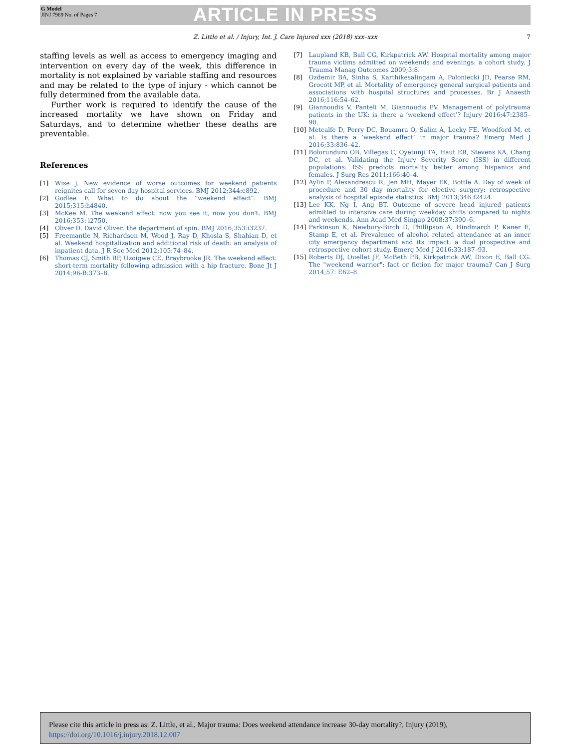G Model
JINJ 7969 No. of Pages 7
ARTICLE IN PRESS
Z. Little et al. / Injury, Int. J. Care Injured xxx (2018) xxx–xxx 7
staffing levels as well as access to emergency imaging and intervention on every day of the week, this difference in mortality is not explained by variable staffing and resources and may be related to the type of injury - which cannot be fully determined from the available data.
Further work is required to identify the cause of the increased mortality we have shown on Friday and Saturdays, and to determine whether these deaths are preventable.
References
[1] Wise J. New evidence of worse outcomes for weekend patients reignites call for seven day hospital services. BMJ 2012;344:e892.
[2] Godlee F. What to do about the “weekend effect”. BMJ 2015;315:h4840.
[3] McKee M. The weekend effect: now you see it, now you don't. BMJ 2016;353: i2750.
[4] Oliver D. David Oliver: the department of spin. BMJ 2016;353:i3237.
[5] Freemantle N, Richardson M, Wood J, Ray D, Khosla S, Shahian D, et al. Weekend hospitalization and additional risk of death: an analysis of inpatient data. J R Soc Med 2012;105:74–84.
[6] Thomas CJ, Smith RP, Uzoigwe CE, Braybrooke JR. The weekend effect: short-term mortality following admission with a hip fracture. Bone Jt J 2014;96-B:373–8.
[7] Laupland KB, Ball CG, Kirkpatrick AW. Hospital mortality among major trauma victims admitted on weekends and evenings: a cohort study. J Trauma Manag Outcomes 2009;3:8.
[8] Ozdemir BA, Sinha S, Karthikesalingam A, Poloniecki JD, Pearse RM, Grocott MP, et al. Mortality of emergency general surgical patients and associations with hospital structures and processes. Br J Anaesth 2016;116:54–62.
[9] Giannoudis V, Panteli M, Giannoudis PV. Management of polytrauma patients in the UK: is there a ‘weekend effect’? Injury 2016;47:2385–90.
[10] Metcalfe D, Perry DC, Bouamra O, Salim A, Lecky FE, Woodford M, et al. Is there a ‘weekend effect’ in major trauma? Emerg Med J 2016;33:836–42.
[11] Bolorunduro OB, Villegas C, Oyetunji TA, Haut ER, Stevens KA, Chang DC, et al. Validating the Injury Severity Score (ISS) in different populations: ISS predicts mortality better among hispanics and females. J Surg Res 2011;166:40–4.
[12] Aylin P, Alexandrescu R, Jen MH, Mayer EK, Bottle A. Day of week of procedure and 30 day mortality for elective surgery: retrospective analysis of hospital episode statistics. BMJ 2013;346:f2424.
[13] Lee KK, Ng I, Ang BT. Outcome of severe head injured patients admitted to intensive care during weekday shifts compared to nights and weekends. Ann Acad Med Singap 2008;37:390–6.
[14] Parkinson K, Newbury-Birch D, Phillipson A, Hindmarch P, Kaner E, Stamp E, et al. Prevalence of alcohol related attendance at an inner city emergency department and its impact: a dual prospective and retrospective cohort study. Emerg Med J 2016;33:187–93.
[15] Roberts DJ, Ouellet JF, McBeth PB, Kirkpatrick AW, Dixon E, Ball CG. The "weekend warrior": fact or fiction for major trauma? Can J Surg 2014;57: E62–8.
Please cite this article in press as: Z. Little, et al., Major trauma: Does weekend attendance increase 30-day mortality?, Injury (2019), https://doi.org/10.1016/j.injury.2018.12.007